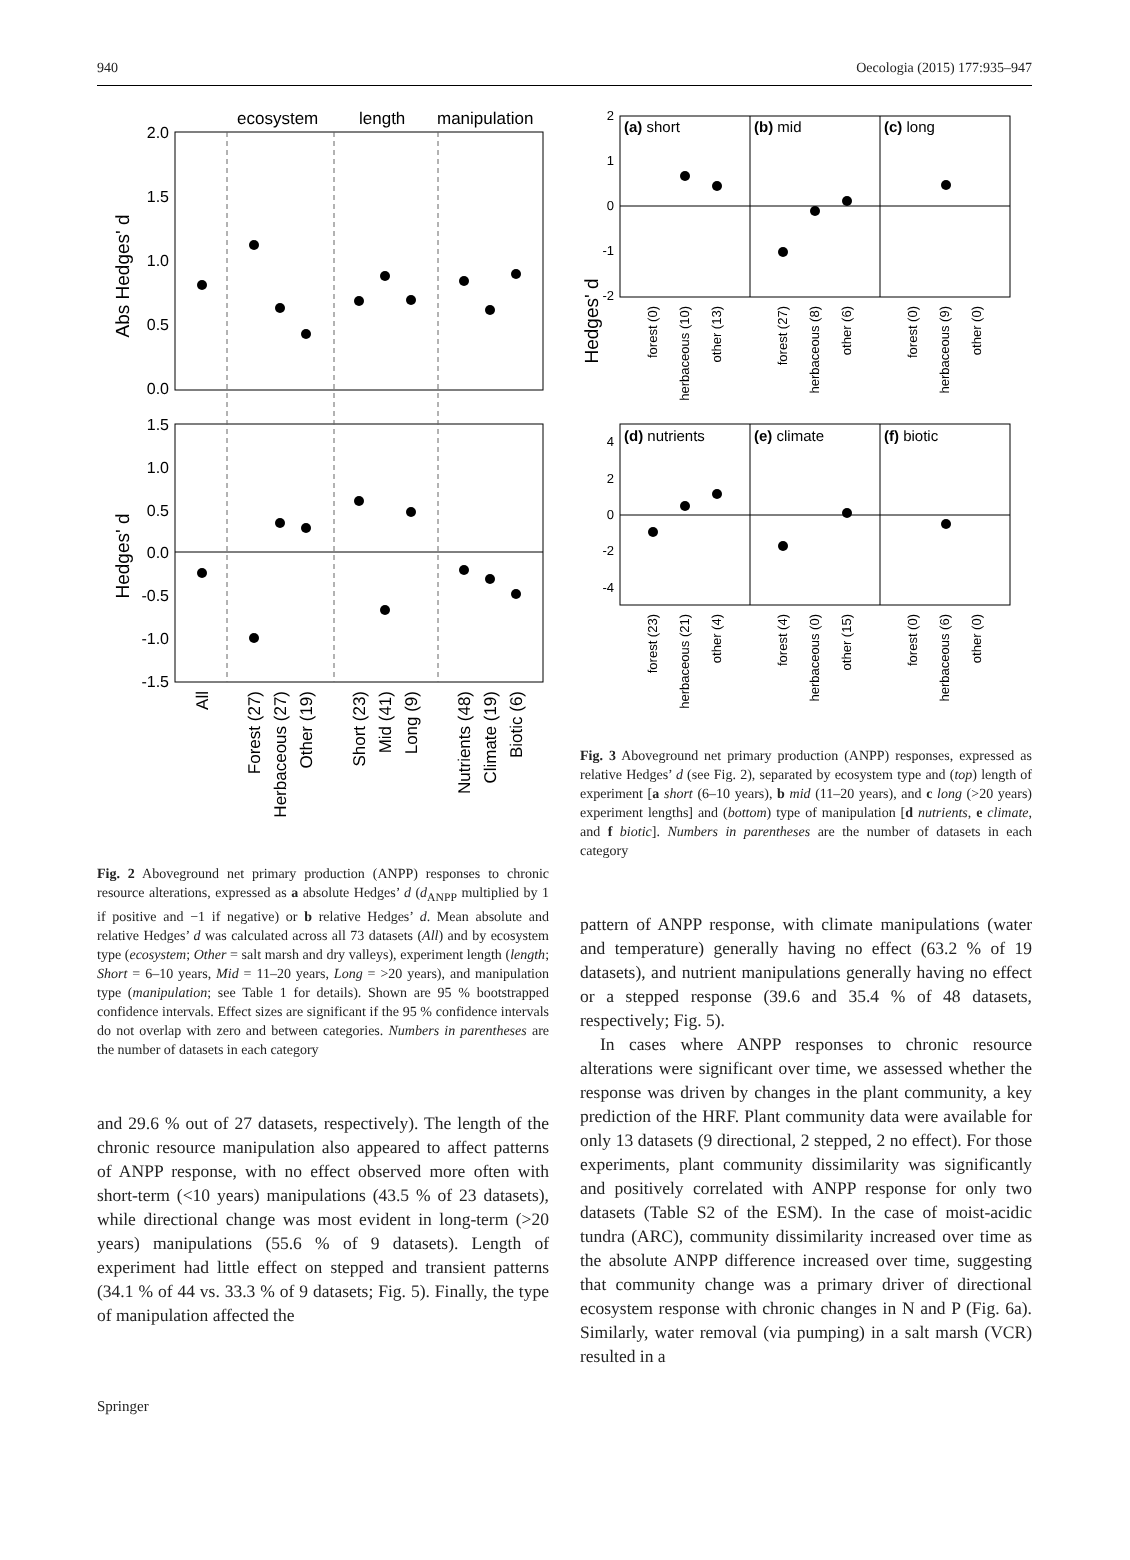940 Oecologia (2015) 177:935–947
ecosystem
length
manipulation
Abs Hedges' d
Hedges' d
2.0
1.5
1.0
0.5
0.0
1.5
1.0
0.5
0.0
-0.5
-1.0
-1.5
All
Forest (27)
Herbaceous (27)
Other (19)
Short (23)
Mid (41)
Long (9)
Nutrients (48)
Climate (19)
Biotic (6)
Fig. 2 Aboveground net primary production (ANPP) responses to chronic resource alterations, expressed as a absolute Hedges’ d (d<sub>ANPP</sub> multiplied by 1 if positive and −1 if negative) or b relative Hedges’ d. Mean absolute and relative Hedges’ d was calculated across all 73 datasets (All) and by ecosystem type (ecosystem; Other = salt marsh and dry valleys), experiment length (length; Short = 6–10 years, Mid = 11–20 years, Long = >20 years), and manipulation type (manipulation; see Table 1 for details). Shown are 95 % bootstrapped confidence intervals. Effect sizes are significant if the 95 % confidence intervals do not overlap with zero and between categories. Numbers in parentheses are the number of datasets in each category
and 29.6 % out of 27 datasets, respectively). The length of the chronic resource manipulation also appeared to affect patterns of ANPP response, with no effect observed more often with short-term (<10 years) manipulations (43.5 % of 23 datasets), while directional change was most evident in long-term (>20 years) manipulations (55.6 % of 9 datasets). Length of experiment had little effect on stepped and transient patterns (34.1 % of 44 vs. 33.3 % of 9 datasets; Fig. 5). Finally, the type of manipulation affected the
Hedges' d
(a) short
(b) mid
(c) long
2
1
0
-1
-2
forest (0)
herbaceous (10)
other (13)
forest (27)
herbaceous (8)
other (6)
forest (0)
herbaceous (9)
other (0)
(d) nutrients
(e) climate
(f) biotic
4
2
0
-2
-4
forest (23)
herbaceous (21)
other (4)
forest (4)
herbaceous (0)
other (15)
forest (0)
herbaceous (6)
other (0)
Fig. 3 Aboveground net primary production (ANPP) responses, expressed as relative Hedges’ d (see Fig. 2), separated by ecosystem type and (top) length of experiment [a short (6–10 years), b mid (11–20 years), and c long (>20 years) experiment lengths] and (bottom) type of manipulation [d nutrients, e climate, and f biotic]. Numbers in parentheses are the number of datasets in each category
pattern of ANPP response, with climate manipulations (water and temperature) generally having no effect (63.2 % of 19 datasets), and nutrient manipulations generally having no effect or a stepped response (39.6 and 35.4 % of 48 datasets, respectively; Fig. 5).
In cases where ANPP responses to chronic resource alterations were significant over time, we assessed whether the response was driven by changes in the plant community, a key prediction of the HRF. Plant community data were available for only 13 datasets (9 directional, 2 stepped, 2 no effect). For those experiments, plant community dissimilarity was significantly and positively correlated with ANPP response for only two datasets (Table S2 of the ESM). In the case of moist-acidic tundra (ARC), community dissimilarity increased over time as the absolute ANPP difference increased over time, suggesting that community change was a primary driver of directional ecosystem response with chronic changes in N and P (Fig. 6a). Similarly, water removal (via pumping) in a salt marsh (VCR) resulted in a
Springer